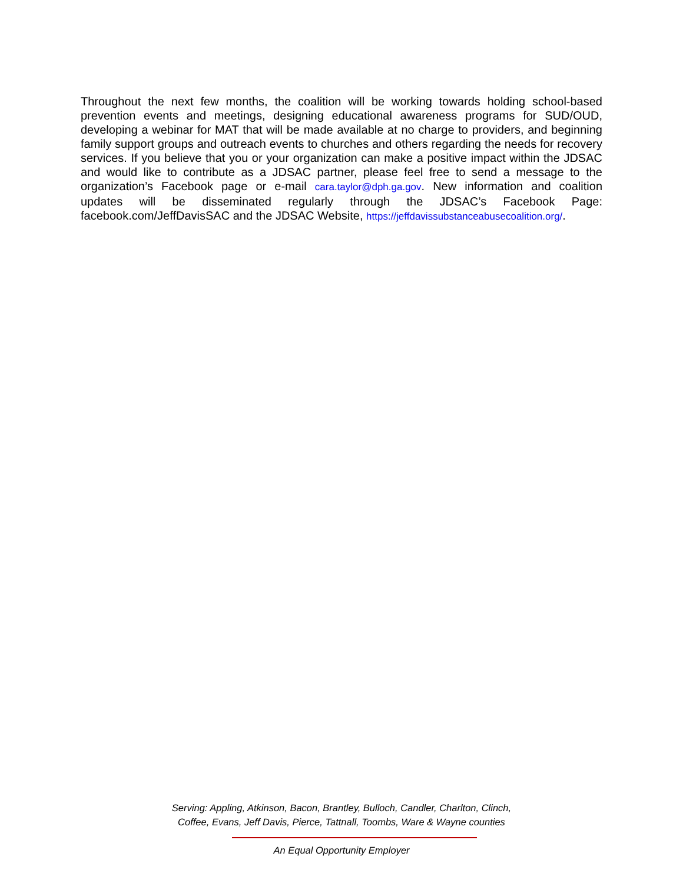Throughout the next few months, the coalition will be working towards holding school-based prevention events and meetings, designing educational awareness programs for SUD/OUD, developing a webinar for MAT that will be made available at no charge to providers, and beginning family support groups and outreach events to churches and others regarding the needs for recovery services. If you believe that you or your organization can make a positive impact within the JDSAC and would like to contribute as a JDSAC partner, please feel free to send a message to the organization’s Facebook page or e-mail cara.taylor@dph.ga.gov. New information and coalition updates will be disseminated regularly through the JDSAC’s Facebook Page: facebook.com/JeffDavisSAC and the JDSAC Website, https://jeffdavissubstanceabusecoalition.org/.
Serving: Appling, Atkinson, Bacon, Brantley, Bulloch, Candler, Charlton, Clinch,
Coffee, Evans, Jeff Davis, Pierce, Tattnall, Toombs, Ware & Wayne counties
An Equal Opportunity Employer